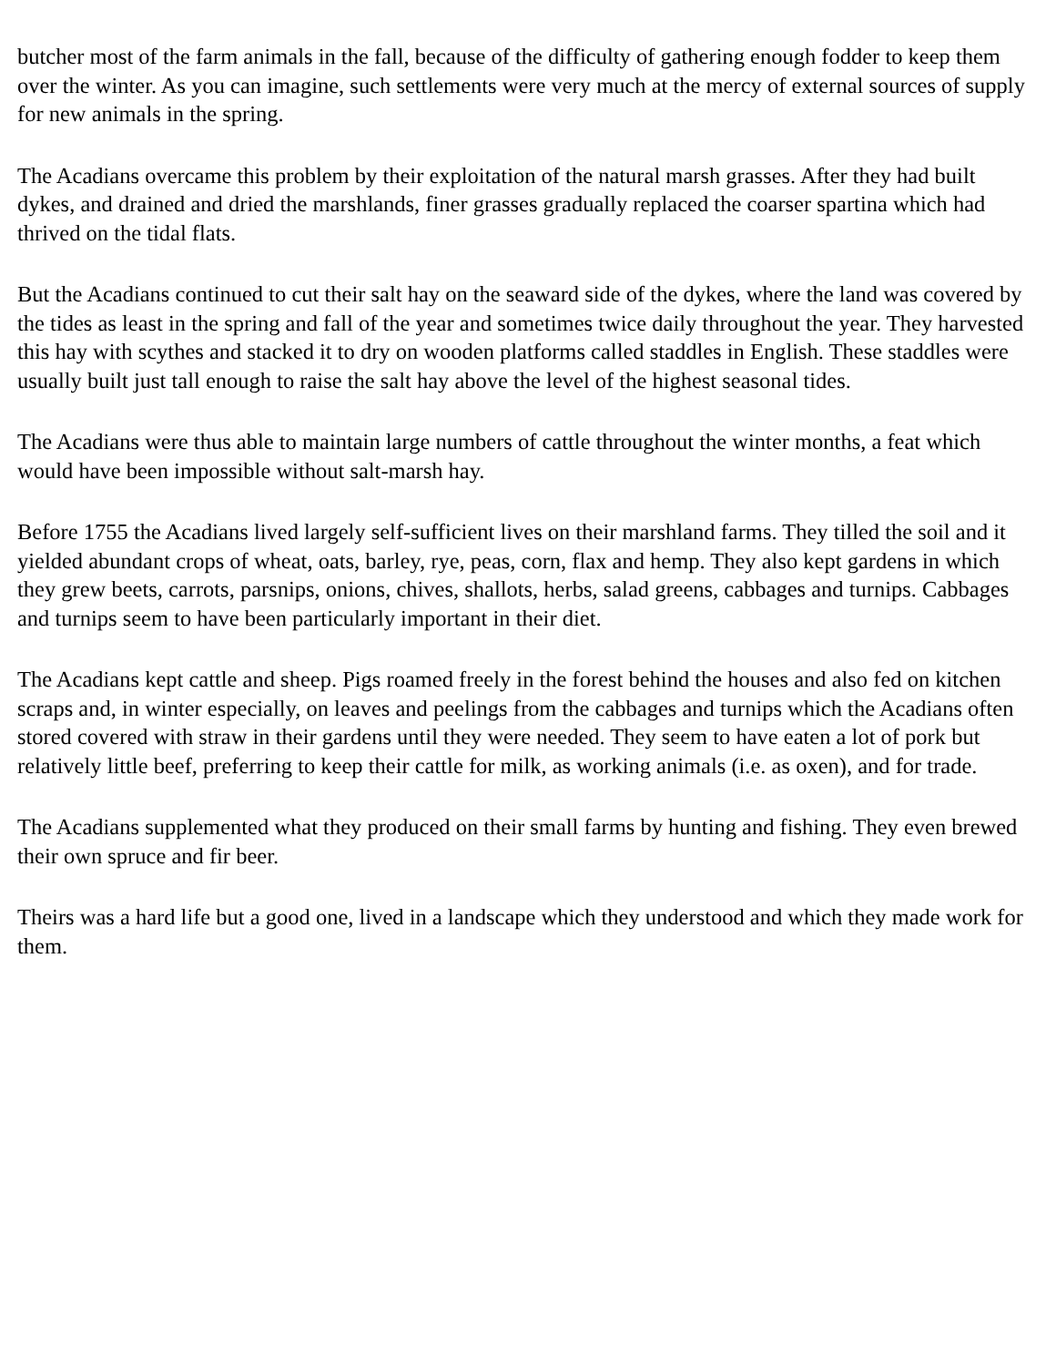butcher most of the farm animals in the fall, because of the difficulty of gathering enough fodder to keep them over the winter. As you can imagine, such settlements were very much at the mercy of external sources of supply for new animals in the spring.
The Acadians overcame this problem by their exploitation of the natural marsh grasses. After they had built dykes, and drained and dried the marshlands, finer grasses gradually replaced the coarser spartina which had thrived on the tidal flats.
But the Acadians continued to cut their salt hay on the seaward side of the dykes, where the land was covered by the tides as least in the spring and fall of the year and sometimes twice daily throughout the year. They harvested this hay with scythes and stacked it to dry on wooden platforms called staddles in English. These staddles were usually built just tall enough to raise the salt hay above the level of the highest seasonal tides.
The Acadians were thus able to maintain large numbers of cattle throughout the winter months, a feat which would have been impossible without salt-marsh hay.
Before 1755 the Acadians lived largely self-sufficient lives on their marshland farms. They tilled the soil and it yielded abundant crops of wheat, oats, barley, rye, peas, corn, flax and hemp. They also kept gardens in which they grew beets, carrots, parsnips, onions, chives, shallots, herbs, salad greens, cabbages and turnips. Cabbages and turnips seem to have been particularly important in their diet.
The Acadians kept cattle and sheep. Pigs roamed freely in the forest behind the houses and also fed on kitchen scraps and, in winter especially, on leaves and peelings from the cabbages and turnips which the Acadians often stored covered with straw in their gardens until they were needed. They seem to have eaten a lot of pork but relatively little beef, preferring to keep their cattle for milk, as working animals (i.e. as oxen), and for trade.
The Acadians supplemented what they produced on their small farms by hunting and fishing. They even brewed their own spruce and fir beer.
Theirs was a hard life but a good one, lived in a landscape which they understood and which they made work for them.